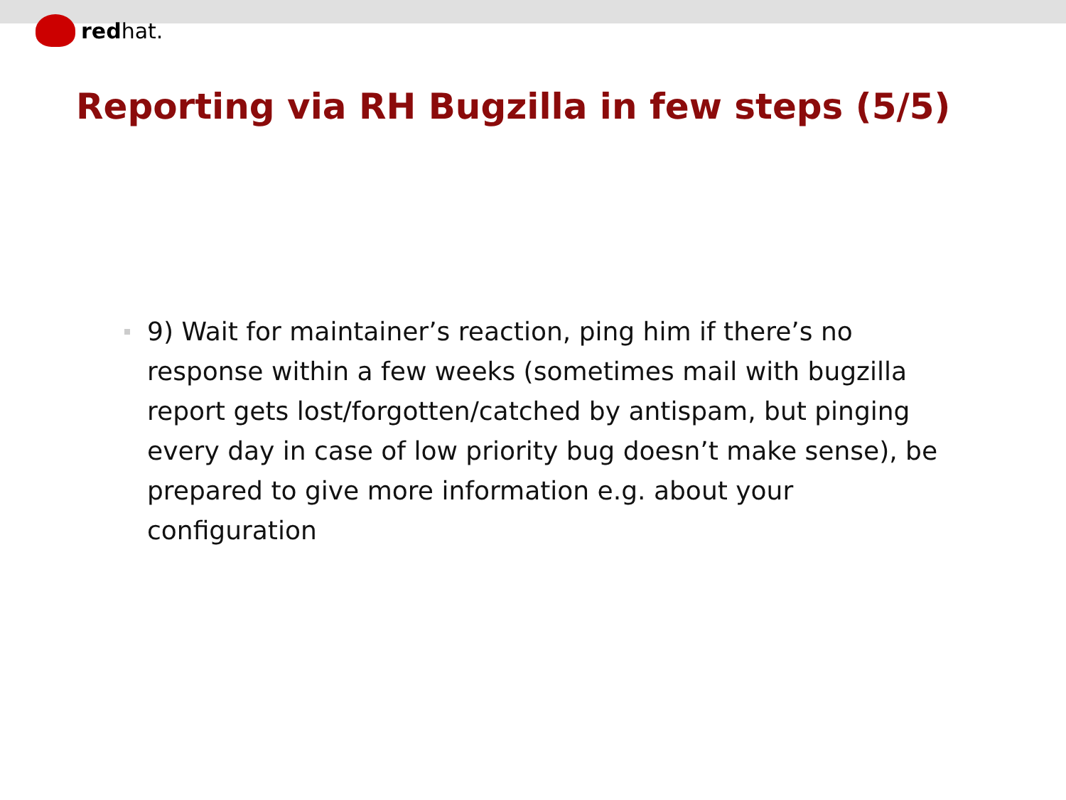redhat.
Reporting via RH Bugzilla in few steps (5/5)
9) Wait for maintainer’s reaction, ping him if there’s no response within a few weeks (sometimes mail with bugzilla report gets lost/forgotten/catched by antispam, but pinging every day in case of low priority bug doesn’t make sense), be prepared to give more information e.g. about your configuration